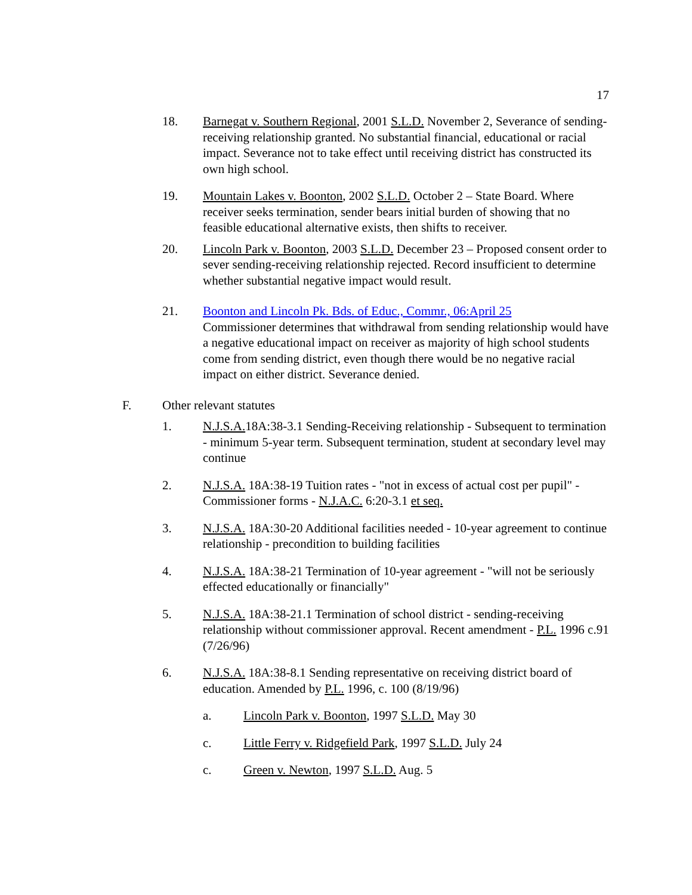17
18. Barnegat v. Southern Regional, 2001 S.L.D. November 2, Severance of sending-receiving relationship granted. No substantial financial, educational or racial impact. Severance not to take effect until receiving district has constructed its own high school.
19. Mountain Lakes v. Boonton, 2002 S.L.D. October 2 – State Board. Where receiver seeks termination, sender bears initial burden of showing that no feasible educational alternative exists, then shifts to receiver.
20. Lincoln Park v. Boonton, 2003 S.L.D. December 23 – Proposed consent order to sever sending-receiving relationship rejected. Record insufficient to determine whether substantial negative impact would result.
21. Boonton and Lincoln Pk. Bds. of Educ., Commr., 06:April 25
Commissioner determines that withdrawal from sending relationship would have a negative educational impact on receiver as majority of high school students come from sending district, even though there would be no negative racial impact on either district. Severance denied.
F. Other relevant statutes
1. N.J.S.A. 18A:38-3.1 Sending-Receiving relationship - Subsequent to termination - minimum 5-year term. Subsequent termination, student at secondary level may continue
2. N.J.S.A. 18A:38-19 Tuition rates - "not in excess of actual cost per pupil" - Commissioner forms - N.J.A.C. 6:20-3.1 et seq.
3. N.J.S.A. 18A:30-20 Additional facilities needed - 10-year agreement to continue relationship - precondition to building facilities
4. N.J.S.A. 18A:38-21 Termination of 10-year agreement - "will not be seriously effected educationally or financially"
5. N.J.S.A. 18A:38-21.1 Termination of school district - sending-receiving relationship without commissioner approval. Recent amendment - P.L. 1996 c.91 (7/26/96)
6. N.J.S.A. 18A:38-8.1 Sending representative on receiving district board of education. Amended by P.L. 1996, c. 100 (8/19/96)
a. Lincoln Park v. Boonton, 1997 S.L.D. May 30
c. Little Ferry v. Ridgefield Park, 1997 S.L.D. July 24
c. Green v. Newton, 1997 S.L.D. Aug. 5